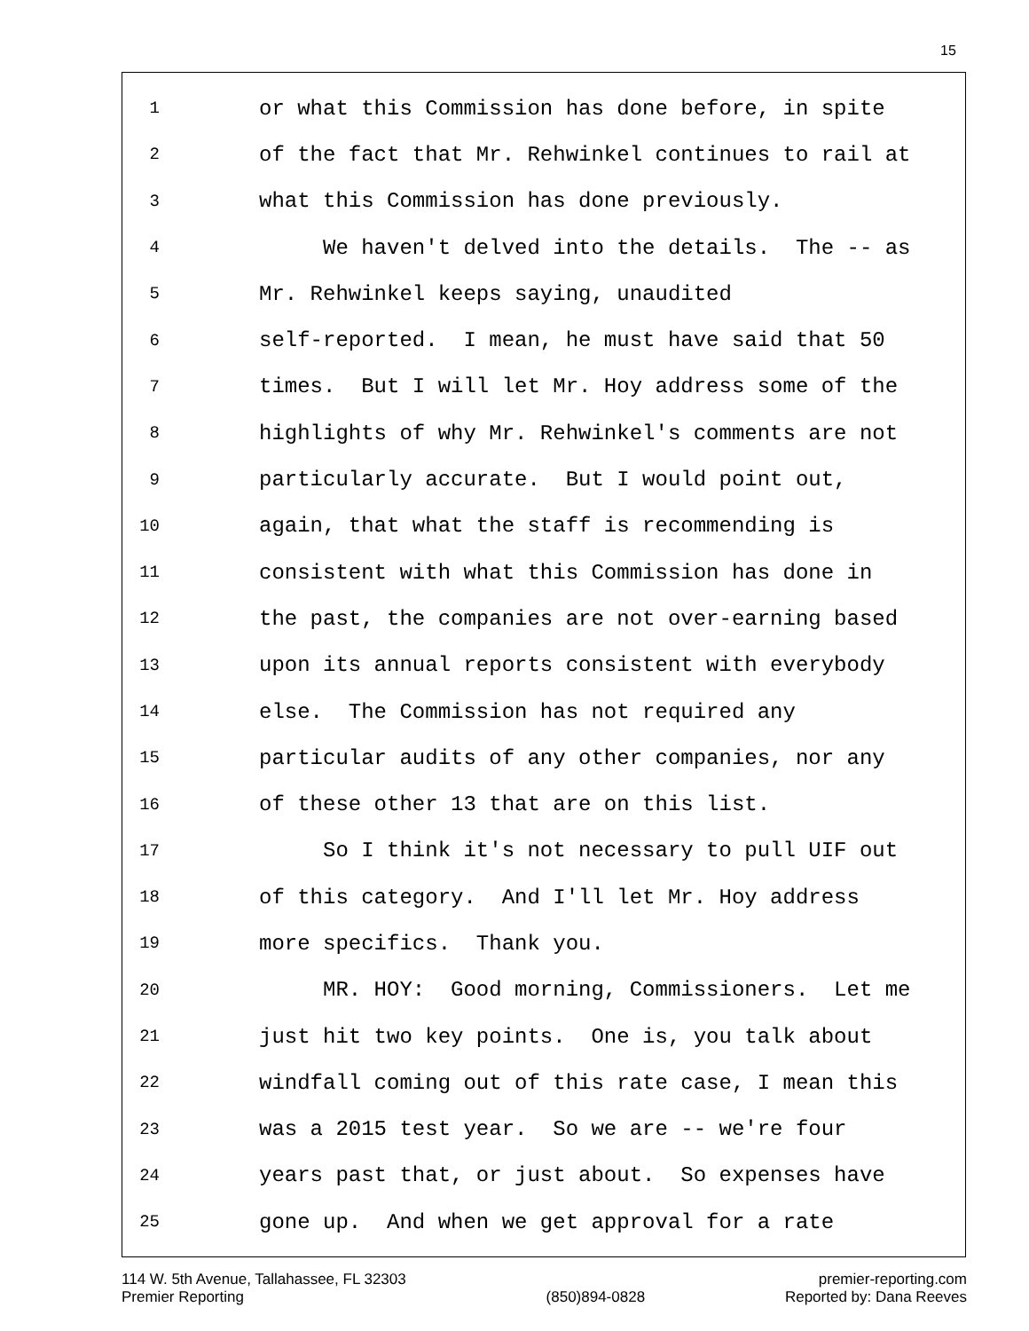15
1 or what this Commission has done before, in spite
2 of the fact that Mr. Rehwinkel continues to rail at
3 what this Commission has done previously.
4 We haven't delved into the details. The -- as
5 Mr. Rehwinkel keeps saying, unaudited
6 self-reported. I mean, he must have said that 50
7 times. But I will let Mr. Hoy address some of the
8 highlights of why Mr. Rehwinkel's comments are not
9 particularly accurate. But I would point out,
10 again, that what the staff is recommending is
11 consistent with what this Commission has done in
12 the past, the companies are not over-earning based
13 upon its annual reports consistent with everybody
14 else. The Commission has not required any
15 particular audits of any other companies, nor any
16 of these other 13 that are on this list.
17 So I think it's not necessary to pull UIF out
18 of this category. And I'll let Mr. Hoy address
19 more specifics. Thank you.
20 MR. HOY: Good morning, Commissioners. Let me
21 just hit two key points. One is, you talk about
22 windfall coming out of this rate case, I mean this
23 was a 2015 test year. So we are -- we're four
24 years past that, or just about. So expenses have
25 gone up. And when we get approval for a rate
114 W. 5th Avenue, Tallahassee, FL 32303
Premier Reporting
(850)894-0828 premier-reporting.com
Reported by: Dana Reeves